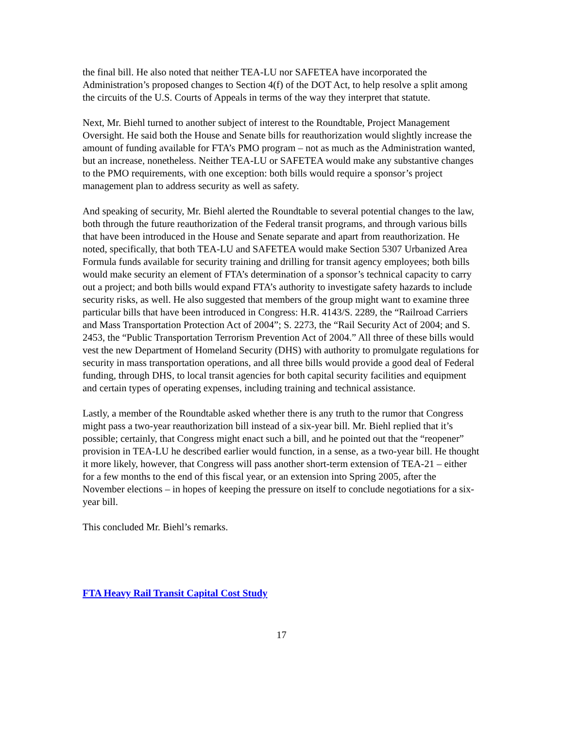the final bill. He also noted that neither TEA-LU nor SAFETEA have incorporated the Administration’s proposed changes to Section 4(f) of the DOT Act, to help resolve a split among the circuits of the U.S. Courts of Appeals in terms of the way they interpret that statute.
Next, Mr. Biehl turned to another subject of interest to the Roundtable, Project Management Oversight. He said both the House and Senate bills for reauthorization would slightly increase the amount of funding available for FTA’s PMO program – not as much as the Administration wanted, but an increase, nonetheless. Neither TEA-LU or SAFETEA would make any substantive changes to the PMO requirements, with one exception: both bills would require a sponsor’s project management plan to address security as well as safety.
And speaking of security, Mr. Biehl alerted the Roundtable to several potential changes to the law, both through the future reauthorization of the Federal transit programs, and through various bills that have been introduced in the House and Senate separate and apart from reauthorization. He noted, specifically, that both TEA-LU and SAFETEA would make Section 5307 Urbanized Area Formula funds available for security training and drilling for transit agency employees; both bills would make security an element of FTA’s determination of a sponsor’s technical capacity to carry out a project; and both bills would expand FTA’s authority to investigate safety hazards to include security risks, as well. He also suggested that members of the group might want to examine three particular bills that have been introduced in Congress: H.R. 4143/S. 2289, the “Railroad Carriers and Mass Transportation Protection Act of 2004”; S. 2273, the “Rail Security Act of 2004; and S. 2453, the “Public Transportation Terrorism Prevention Act of 2004.” All three of these bills would vest the new Department of Homeland Security (DHS) with authority to promulgate regulations for security in mass transportation operations, and all three bills would provide a good deal of Federal funding, through DHS, to local transit agencies for both capital security facilities and equipment and certain types of operating expenses, including training and technical assistance.
Lastly, a member of the Roundtable asked whether there is any truth to the rumor that Congress might pass a two-year reauthorization bill instead of a six-year bill. Mr. Biehl replied that it’s possible; certainly, that Congress might enact such a bill, and he pointed out that the “reopener” provision in TEA-LU he described earlier would function, in a sense, as a two-year bill. He thought it more likely, however, that Congress will pass another short-term extension of TEA-21 – either for a few months to the end of this fiscal year, or an extension into Spring 2005, after the November elections – in hopes of keeping the pressure on itself to conclude negotiations for a six-year bill.
This concluded Mr. Biehl’s remarks.
FTA Heavy Rail Transit Capital Cost Study
17